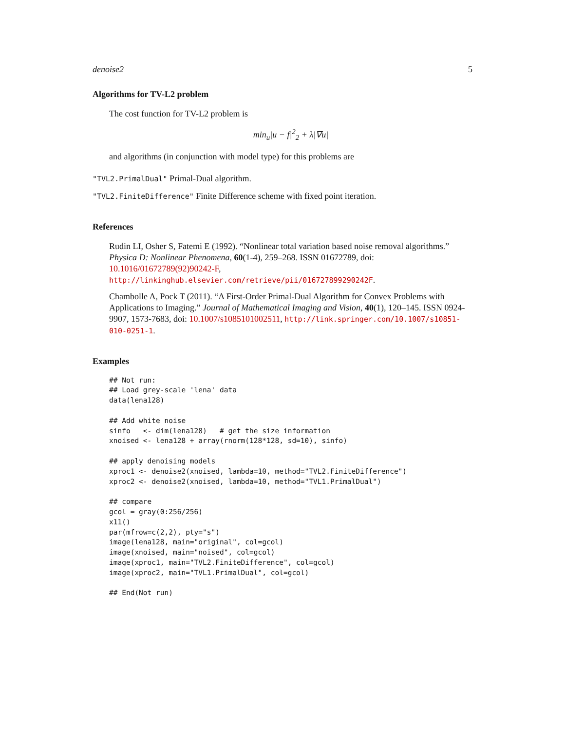denoise2 5
Algorithms for TV-L2 problem
The cost function for TV-L2 problem is
min<sub>u</sub>|u − f|<sup>2</sup><sub>2</sub> + λ|∇u|
and algorithms (in conjunction with model type) for this problems are
"TVL2.PrimalDual" Primal-Dual algorithm.
"TVL2.FiniteDifference" Finite Difference scheme with fixed point iteration.
References
Rudin LI, Osher S, Fatemi E (1992). “Nonlinear total variation based noise removal algorithms.” Physica D: Nonlinear Phenomena, 60(1-4), 259–268. ISSN 01672789, doi: 10.1016/01672789(92)90242-F, http://linkinghub.elsevier.com/retrieve/pii/016727899290242F.
Chambolle A, Pock T (2011). “A First-Order Primal-Dual Algorithm for Convex Problems with Applications to Imaging.” Journal of Mathematical Imaging and Vision, 40(1), 120–145. ISSN 0924-9907, 1573-7683, doi: 10.1007/s1085101002511, http://link.springer.com/10.1007/s10851-010-0251-1.
Examples
## Not run:
## Load grey-scale 'lena' data
data(lena128)

## Add white noise
sinfo   <- dim(lena128)   # get the size information
xnoised <- lena128 + array(rnorm(128*128, sd=10), sinfo)

## apply denoising models
xproc1 <- denoise2(xnoised, lambda=10, method="TVL2.FiniteDifference")
xproc2 <- denoise2(xnoised, lambda=10, method="TVL1.PrimalDual")

## compare
gcol = gray(0:256/256)
x11()
par(mfrow=c(2,2), pty="s")
image(lena128, main="original", col=gcol)
image(xnoised, main="noised", col=gcol)
image(xproc1, main="TVL2.FiniteDifference", col=gcol)
image(xproc2, main="TVL1.PrimalDual", col=gcol)

## End(Not run)